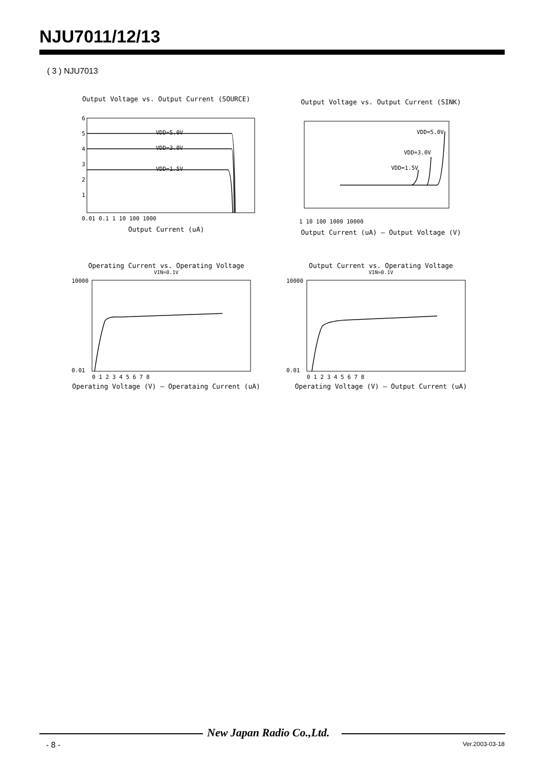NJU7011/12/13
( 3 ) NJU7013
Output Voltage vs. Output Current (SOURCE)
VDD=5.0V
VDD=3.0V
VDD=1.5V
6
5
4
3
2
1
0.01 0.1 1 10 100 1000
Output Current (uA)
Output Voltage (V)
Output Voltage vs. Output Current (SINK)
VDD=5.0V
VDD=3.0V
VDD=1.5V
1 10 100 1000 10000
Output Current (uA) — Output Voltage (V)
Operating Current vs. Operating Voltage
VIN=0.1V
10000
0.01
0 1 2 3 4 5 6 7 8
Operating Voltage (V) — Operataing Current (uA)
Output Current vs. Operating Voltage
VIN=0.1V
10000
0.01
0 1 2 3 4 5 6 7 8
Operating Voltage (V) — Output Current (uA)
New Japan Radio Co.,Ltd.
- 8 - Ver.2003-03-18